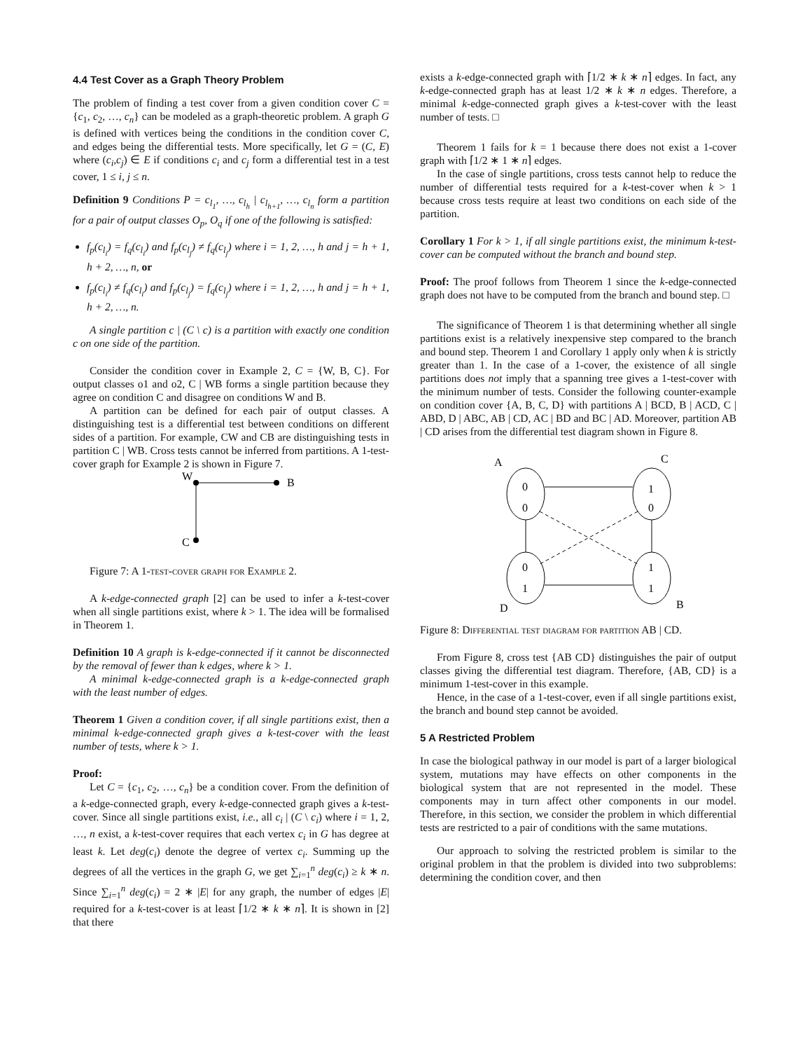4.4 Test Cover as a Graph Theory Problem
The problem of finding a test cover from a given condition cover C = {c<sub>1</sub>, c<sub>2</sub>, …, c<sub>n</sub>} can be modeled as a graph-theoretic problem. A graph G is defined with vertices being the conditions in the condition cover C, and edges being the differential tests. More specifically, let G = (C, E) where (c<sub>i</sub>,c<sub>j</sub>) ∈ E if conditions c<sub>i</sub> and c<sub>j</sub> form a differential test in a test cover, 1 ≤ i, j ≤ n.
Definition 9 Conditions P = c<sub>l<sub>1</sub></sub>, …, c<sub>l<sub>h</sub></sub> | c<sub>l<sub>h+1</sub></sub>, …, c<sub>l<sub>n</sub></sub> form a partition for a pair of output classes O<sub>p</sub>, O<sub>q</sub> if one of the following is satisfied:
f<sub>p</sub>(c<sub>l<sub>i</sub></sub>) = f<sub>q</sub>(c<sub>l<sub>i</sub></sub>) and f<sub>p</sub>(c<sub>l<sub>j</sub></sub>) ≠ f<sub>q</sub>(c<sub>l<sub>j</sub></sub>) where i = 1, 2, …, h and j = h + 1, h + 2, …, n, or
f<sub>p</sub>(c<sub>l<sub>i</sub></sub>) ≠ f<sub>q</sub>(c<sub>l<sub>i</sub></sub>) and f<sub>p</sub>(c<sub>l<sub>j</sub></sub>) = f<sub>q</sub>(c<sub>l<sub>j</sub></sub>) where i = 1, 2, …, h and j = h + 1, h + 2, …, n.
A single partition c | (C \ c) is a partition with exactly one condition c on one side of the partition.
Consider the condition cover in Example 2, C = {W, B, C}. For output classes o1 and o2, C | WB forms a single partition because they agree on condition C and disagree on conditions W and B.
A partition can be defined for each pair of output classes. A distinguishing test is a differential test between conditions on different sides of a partition. For example, CW and CB are distinguishing tests in partition C | WB. Cross tests cannot be inferred from partitions. A 1-test-cover graph for Example 2 is shown in Figure 7.
W
B
C
Figure 7: A 1-test-cover graph for Example 2.
A k-edge-connected graph [2] can be used to infer a k-test-cover when all single partitions exist, where k > 1. The idea will be formalised in Theorem 1.
Definition 10 A graph is k-edge-connected if it cannot be disconnected by the removal of fewer than k edges, where k > 1.
A minimal k-edge-connected graph is a k-edge-connected graph with the least number of edges.
Theorem 1 Given a condition cover, if all single partitions exist, then a minimal k-edge-connected graph gives a k-test-cover with the least number of tests, where k > 1.
Proof:
Let C = {c<sub>1</sub>, c<sub>2</sub>, …, c<sub>n</sub>} be a condition cover. From the definition of a k-edge-connected graph, every k-edge-connected graph gives a k-test-cover. Since all single partitions exist, i.e., all c<sub>i</sub> | (C \ c<sub>i</sub>) where i = 1, 2, …, n exist, a k-test-cover requires that each vertex c<sub>i</sub> in G has degree at least k. Let deg(c<sub>i</sub>) denote the degree of vertex c<sub>i</sub>. Summing up the degrees of all the vertices in the graph G, we get ∑<sub>i=1</sub><sup>n</sup> deg(c<sub>i</sub>) ≥ k ∗ n. Since ∑<sub>i=1</sub><sup>n</sup> deg(c<sub>i</sub>) = 2 ∗ |E| for any graph, the number of edges |E| required for a k-test-cover is at least ⌈1/2 ∗ k ∗ n⌉. It is shown in [2] that there
exists a k-edge-connected graph with ⌈1/2 ∗ k ∗ n⌉ edges. In fact, any k-edge-connected graph has at least 1/2 ∗ k ∗ n edges. Therefore, a minimal k-edge-connected graph gives a k-test-cover with the least number of tests. □
Theorem 1 fails for k = 1 because there does not exist a 1-cover graph with ⌈1/2 ∗ 1 ∗ n⌉ edges.
In the case of single partitions, cross tests cannot help to reduce the number of differential tests required for a k-test-cover when k > 1 because cross tests require at least two conditions on each side of the partition.
Corollary 1 For k > 1, if all single partitions exist, the minimum k-test-cover can be computed without the branch and bound step.
Proof: The proof follows from Theorem 1 since the k-edge-connected graph does not have to be computed from the branch and bound step. □
The significance of Theorem 1 is that determining whether all single partitions exist is a relatively inexpensive step compared to the branch and bound step. Theorem 1 and Corollary 1 apply only when k is strictly greater than 1. In the case of a 1-cover, the existence of all single partitions does not imply that a spanning tree gives a 1-test-cover with the minimum number of tests. Consider the following counter-example on condition cover {A, B, C, D} with partitions A | BCD, B | ACD, C | ABD, D | ABC, AB | CD, AC | BD and BC | AD. Moreover, partition AB | CD arises from the differential test diagram shown in Figure 8.
A
C
D
B
0
0
1
0
0
1
1
1
Figure 8: Differential test diagram for partition AB | CD.
From Figure 8, cross test {AB CD} distinguishes the pair of output classes giving the differential test diagram. Therefore, {AB, CD} is a minimum 1-test-cover in this example.
Hence, in the case of a 1-test-cover, even if all single partitions exist, the branch and bound step cannot be avoided.
5 A Restricted Problem
In case the biological pathway in our model is part of a larger biological system, mutations may have effects on other components in the biological system that are not represented in the model. These components may in turn affect other components in our model. Therefore, in this section, we consider the problem in which differential tests are restricted to a pair of conditions with the same mutations.
Our approach to solving the restricted problem is similar to the original problem in that the problem is divided into two subproblems: determining the condition cover, and then